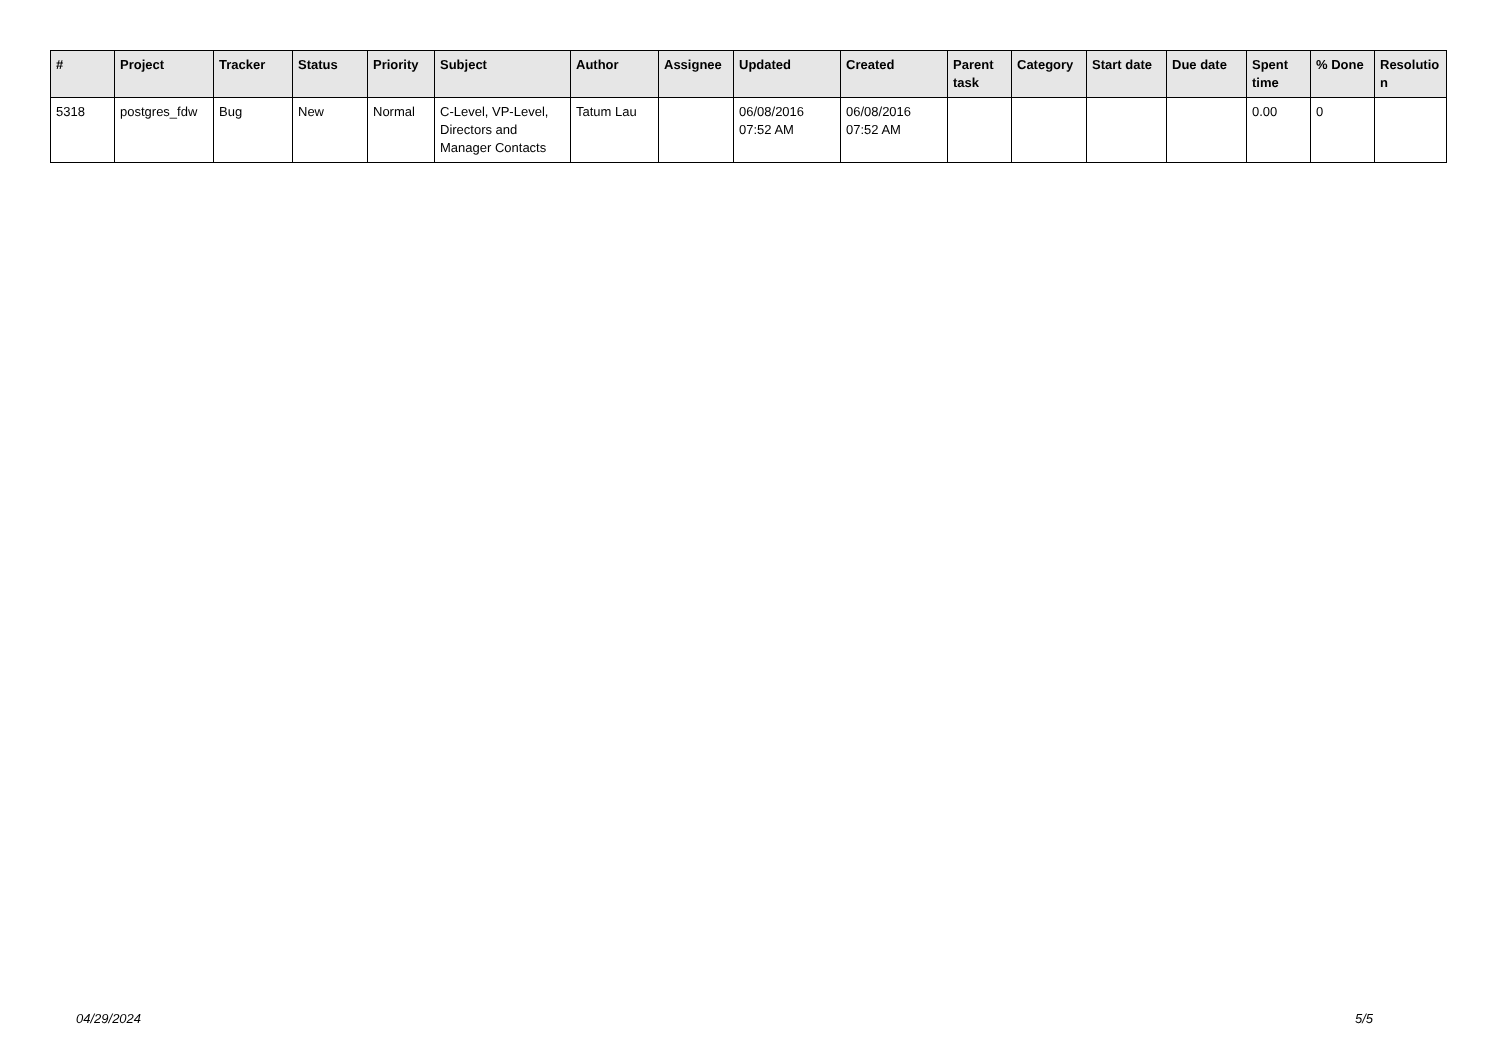| # | Project | Tracker | Status | Priority | Subject | Author | Assignee | Updated | Created | Parent task | Category | Start date | Due date | Spent time | % Done | Resolutio n |
| --- | --- | --- | --- | --- | --- | --- | --- | --- | --- | --- | --- | --- | --- | --- | --- | --- |
| 5318 | postgres_fdw | Bug | New | Normal | C-Level, VP-Level, Directors and Manager Contacts | Tatum Lau | | 06/08/2016 07:52 AM | 06/08/2016 07:52 AM | | | | | 0.00 | 0 | |
04/29/2024 5/5